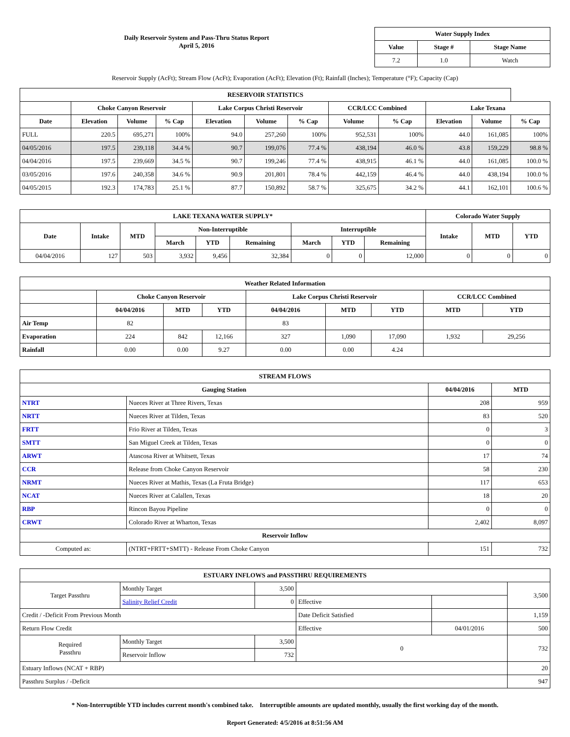Daily Reservoir System and Pass-Thru Status Report
April 5, 2016
| Water Supply Index | | |
| --- | --- | --- |
| Value | Stage # | Stage Name |
| 7.2 | 1.0 | Watch |
Reservoir Supply (AcFt); Stream Flow (AcFt); Evaporation (AcFt); Elevation (Ft); Rainfall (Inches); Temperature (°F); Capacity (Cap)
| RESERVOIR STATISTICS | | | | | | | | | | | |
| --- | --- | --- | --- | --- | --- | --- | --- | --- | --- | --- | --- |
| | Choke Canyon Reservoir | | | Lake Corpus Christi Reservoir | | | CCR/LCC Combined | | Lake Texana | | |
| Date | Elevation | Volume | % Cap | Elevation | Volume | % Cap | Volume | % Cap | Elevation | Volume | % Cap |
| FULL | 220.5 | 695,271 | 100% | 94.0 | 257,260 | 100% | 952,531 | 100% | 44.0 | 161,085 | 100% |
| 04/05/2016 | 197.5 | 239,118 | 34.4 % | 90.7 | 199,076 | 77.4 % | 438,194 | 46.0 % | 43.8 | 159,229 | 98.8 % |
| 04/04/2016 | 197.5 | 239,669 | 34.5 % | 90.7 | 199,246 | 77.4 % | 438,915 | 46.1 % | 44.0 | 161,085 | 100.0 % |
| 03/05/2016 | 197.6 | 240,358 | 34.6 % | 90.9 | 201,801 | 78.4 % | 442,159 | 46.4 % | 44.0 | 438,194 | 100.0 % |
| 04/05/2015 | 192.3 | 174,783 | 25.1 % | 87.7 | 150,892 | 58.7 % | 325,675 | 34.2 % | 44.1 | 162,101 | 100.6 % |
| LAKE TEXANA WATER SUPPLY* | | | | | | | | | Colorado Water Supply | | |
| --- | --- | --- | --- | --- | --- | --- | --- | --- | --- | --- | --- |
| Date | Intake | MTD | Non-Interruptible | | | Interruptible | | | Intake | MTD | YTD |
| | | | March | YTD | Remaining | March | YTD | Remaining | | | |
| 04/04/2016 | 127 | 503 | 3,932 | 9,456 | 32,384 | 0 | 0 | 12,000 | 0 | 0 | 0 |
| Weather Related Information | | | | | | | | |
| --- | --- | --- | --- | --- | --- | --- | --- | --- |
| | Choke Canyon Reservoir | | | Lake Corpus Christi Reservoir | | | CCR/LCC Combined | |
| | 04/04/2016 | MTD | YTD | 04/04/2016 | MTD | YTD | MTD | YTD |
| Air Temp | 82 | | | 83 | | | | |
| Evaporation | 224 | 842 | 12,166 | 327 | 1,090 | 17,090 | 1,932 | 29,256 |
| Rainfall | 0.00 | 0.00 | 9.27 | 0.00 | 0.00 | 4.24 | | |
| STREAM FLOWS | | | |
| --- | --- | --- | --- |
| Gauging Station | | 04/04/2016 | MTD |
| NTRT | Nueces River at Three Rivers, Texas | 208 | 959 |
| NRTT | Nueces River at Tilden, Texas | 83 | 520 |
| FRTT | Frio River at Tilden, Texas | 0 | 3 |
| SMTT | San Miguel Creek at Tilden, Texas | 0 | 0 |
| ARWT | Atascosa River at Whitsett, Texas | 17 | 74 |
| CCR | Release from Choke Canyon Reservoir | 58 | 230 |
| NRMT | Nueces River at Mathis, Texas (La Fruta Bridge) | 117 | 653 |
| NCAT | Nueces River at Calallen, Texas | 18 | 20 |
| RBP | Rincon Bayou Pipeline | 0 | 0 |
| CRWT | Colorado River at Wharton, Texas | 2,402 | 8,097 |
| Reservoir Inflow | | | |
| Computed as: | (NTRT+FRTT+SMTT) - Release From Choke Canyon | 151 | 732 |
| ESTUARY INFLOWS and PASSTHRU REQUIREMENTS | | | | | |
| --- | --- | --- | --- | --- | --- |
| Target Passthru | Monthly Target | 3,500 | | | 3,500 |
| | Salinity Relief Credit | 0 | Effective | | |
| Credit / -Deficit From Previous Month | | | Date Deficit Satisfied | | 1,159 |
| Return Flow Credit | | | Effective | 04/01/2016 | 500 |
| Required Passthru | Monthly Target | 3,500 | 0 | | 732 |
| | Reservoir Inflow | 732 | | | |
| Estuary Inflows (NCAT + RBP) | | | | | 20 |
| Passthru Surplus / -Deficit | | | | | 947 |
* Non-Interruptible YTD includes current month's combined take. Interruptible amounts are updated monthly, usually the first working day of the month.
Report Generated: 4/5/2016 at 8:51:56 AM